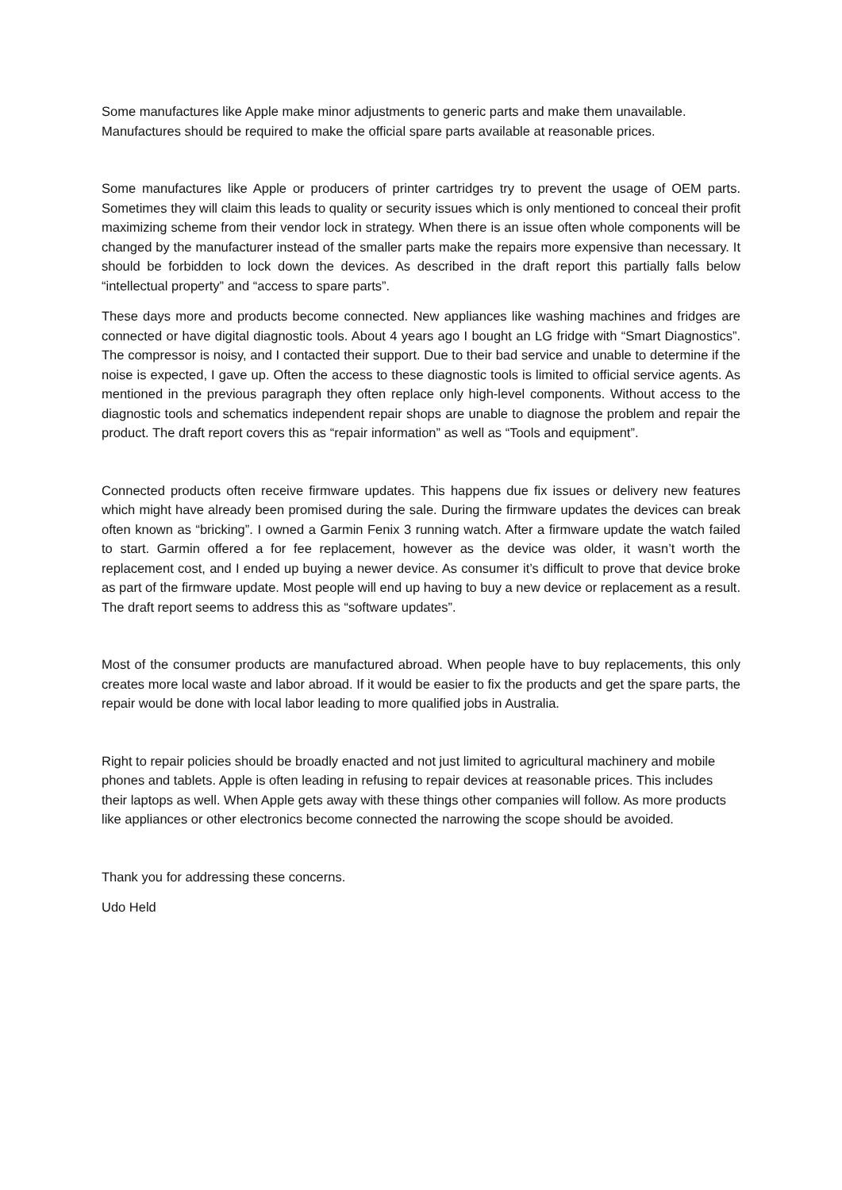Some manufactures like Apple make minor adjustments to generic parts and make them unavailable. Manufactures should be required to make the official spare parts available at reasonable prices.
Some manufactures like Apple or producers of printer cartridges try to prevent the usage of OEM parts. Sometimes they will claim this leads to quality or security issues which is only mentioned to conceal their profit maximizing scheme from their vendor lock in strategy. When there is an issue often whole components will be changed by the manufacturer instead of the smaller parts make the repairs more expensive than necessary. It should be forbidden to lock down the devices. As described in the draft report this partially falls below “intellectual property” and “access to spare parts”.
These days more and products become connected. New appliances like washing machines and fridges are connected or have digital diagnostic tools. About 4 years ago I bought an LG fridge with “Smart Diagnostics”. The compressor is noisy, and I contacted their support. Due to their bad service and unable to determine if the noise is expected, I gave up. Often the access to these diagnostic tools is limited to official service agents. As mentioned in the previous paragraph they often replace only high-level components. Without access to the diagnostic tools and schematics independent repair shops are unable to diagnose the problem and repair the product. The draft report covers this as “repair information” as well as “Tools and equipment”.
Connected products often receive firmware updates. This happens due fix issues or delivery new features which might have already been promised during the sale. During the firmware updates the devices can break often known as “bricking”. I owned a Garmin Fenix 3 running watch. After a firmware update the watch failed to start. Garmin offered a for fee replacement, however as the device was older, it wasn’t worth the replacement cost, and I ended up buying a newer device. As consumer it’s difficult to prove that device broke as part of the firmware update. Most people will end up having to buy a new device or replacement as a result. The draft report seems to address this as “software updates”.
Most of the consumer products are manufactured abroad. When people have to buy replacements, this only creates more local waste and labor abroad. If it would be easier to fix the products and get the spare parts, the repair would be done with local labor leading to more qualified jobs in Australia.
Right to repair policies should be broadly enacted and not just limited to agricultural machinery and mobile phones and tablets. Apple is often leading in refusing to repair devices at reasonable prices. This includes their laptops as well. When Apple gets away with these things other companies will follow. As more products like appliances or other electronics become connected the narrowing the scope should be avoided.
Thank you for addressing these concerns.
Udo Held